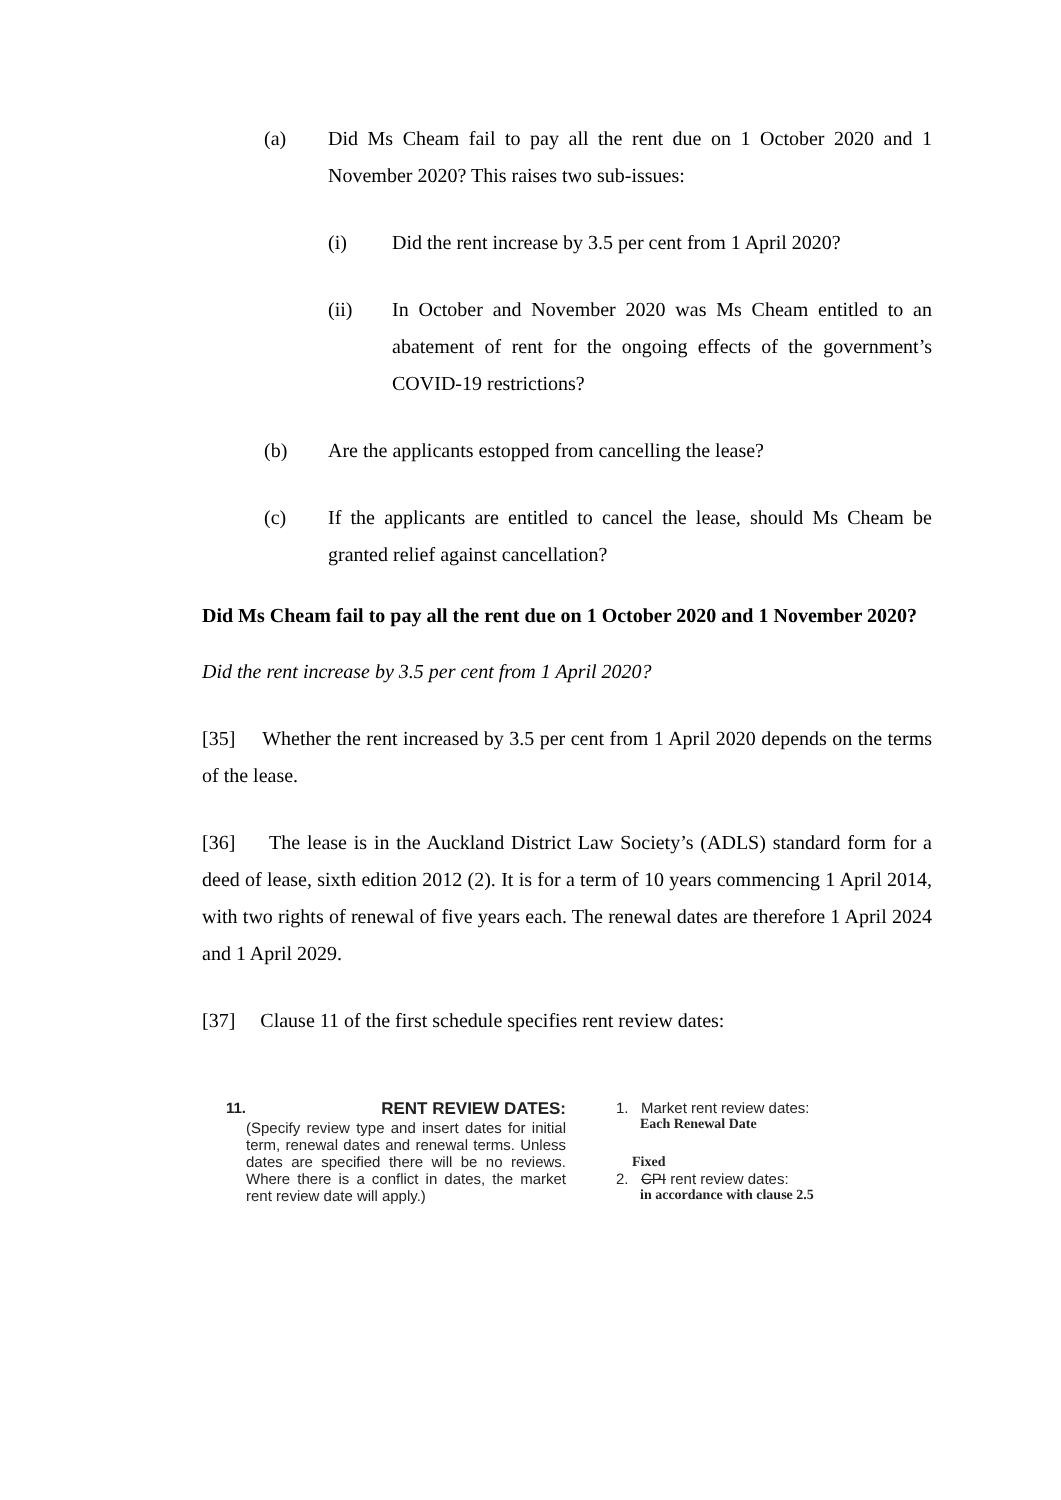(a) Did Ms Cheam fail to pay all the rent due on 1 October 2020 and 1 November 2020? This raises two sub-issues:
(i) Did the rent increase by 3.5 per cent from 1 April 2020?
(ii) In October and November 2020 was Ms Cheam entitled to an abatement of rent for the ongoing effects of the government’s COVID-19 restrictions?
(b) Are the applicants estopped from cancelling the lease?
(c) If the applicants are entitled to cancel the lease, should Ms Cheam be granted relief against cancellation?
Did Ms Cheam fail to pay all the rent due on 1 October 2020 and 1 November 2020?
Did the rent increase by 3.5 per cent from 1 April 2020?
[35] Whether the rent increased by 3.5 per cent from 1 April 2020 depends on the terms of the lease.
[36] The lease is in the Auckland District Law Society’s (ADLS) standard form for a deed of lease, sixth edition 2012 (2). It is for a term of 10 years commencing 1 April 2014, with two rights of renewal of five years each. The renewal dates are therefore 1 April 2024 and 1 April 2029.
[37] Clause 11 of the first schedule specifies rent review dates:
11. RENT REVIEW DATES:
(Specify review type and insert dates for initial term, renewal dates and renewal terms. Unless dates are specified there will be no reviews. Where there is a conflict in dates, the market rent review date will apply.)
1. Market rent review dates:
Each Renewal Date
Fixed
2. CPI rent review dates:
in accordance with clause 2.5